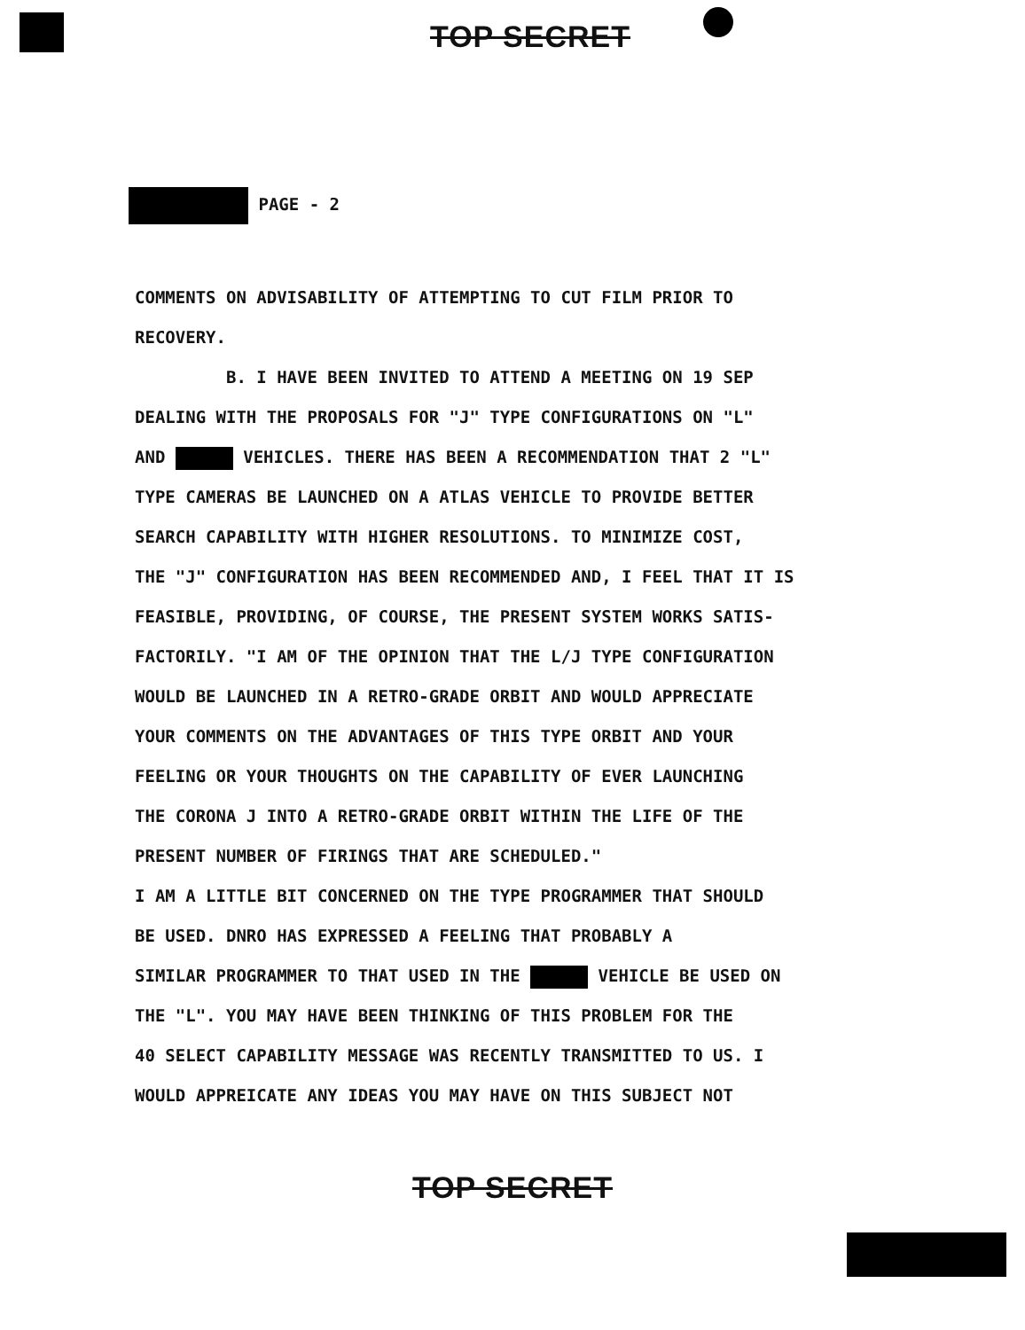TOP SECRET
PAGE - 2
COMMENTS ON ADVISABILITY OF ATTEMPTING TO CUT FILM PRIOR TO RECOVERY. B. I HAVE BEEN INVITED TO ATTEND A MEETING ON 19 SEP DEALING WITH THE PROPOSALS FOR "J" TYPE CONFIGURATIONS ON "L" AND VEHICLES. THERE HAS BEEN A RECOMMENDATION THAT 2 "L" TYPE CAMERAS BE LAUNCHED ON A ATLAS VEHICLE TO PROVIDE BETTER SEARCH CAPABILITY WITH HIGHER RESOLUTIONS. TO MINIMIZE COST, THE "J" CONFIGURATION HAS BEEN RECOMMENDED AND, I FEEL THAT IT IS FEASIBLE, PROVIDING, OF COURSE, THE PRESENT SYSTEM WORKS SATIS- FACTORILY. "I AM OF THE OPINION THAT THE L/J TYPE CONFIGURATION WOULD BE LAUNCHED IN A RETRO-GRADE ORBIT AND WOULD APPRECIATE YOUR COMMENTS ON THE ADVANTAGES OF THIS TYPE ORBIT AND YOUR FEELING OR YOUR THOUGHTS ON THE CAPABILITY OF EVER LAUNCHING THE CORONA J INTO A RETRO-GRADE ORBIT WITHIN THE LIFE OF THE PRESENT NUMBER OF FIRINGS THAT ARE SCHEDULED." I AM A LITTLE BIT CONCERNED ON THE TYPE PROGRAMMER THAT SHOULD BE USED. DNRO HAS EXPRESSED A FEELING THAT PROBABLY A SIMILAR PROGRAMMER TO THAT USED IN THE VEHICLE BE USED ON THE "L". YOU MAY HAVE BEEN THINKING OF THIS PROBLEM FOR THE 40 SELECT CAPABILITY MESSAGE WAS RECENTLY TRANSMITTED TO US. I WOULD APPREICATE ANY IDEAS YOU MAY HAVE ON THIS SUBJECT NOT
TOP SECRET